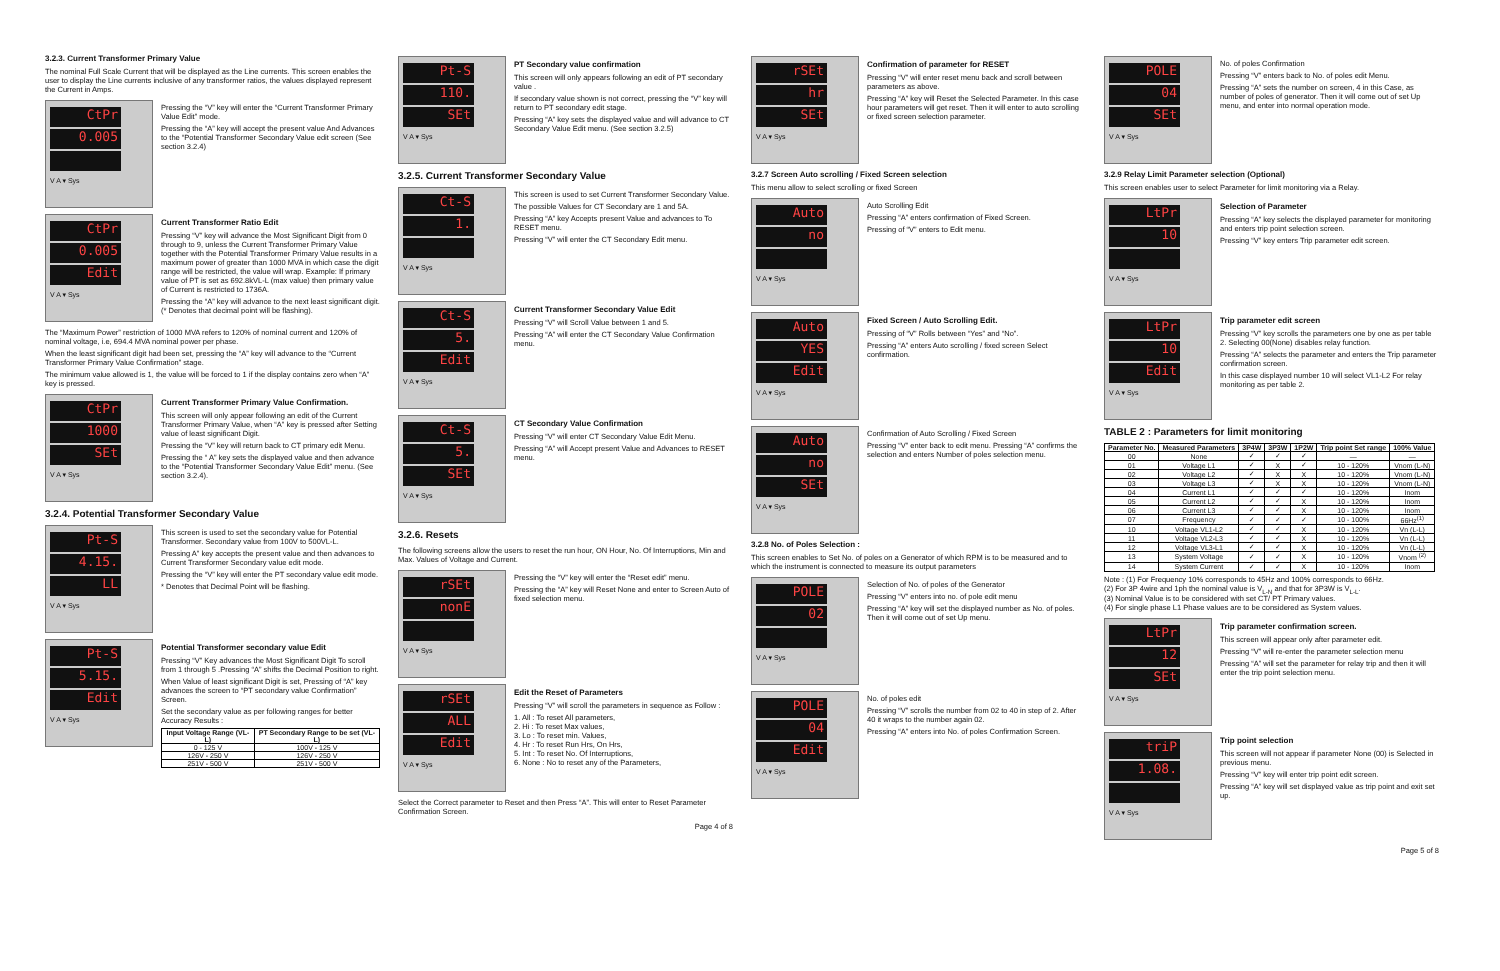3.2.3. Current Transformer Primary Value
The nominal Full Scale Current that will be displayed as the Line currents. This screen enables the user to display the Line currents inclusive of any transformer ratios, the values displayed represent the Current in Amps.
CtPr
0.005
V A ▾ Sys
Pressing the “V” key will enter the “Current Transformer Primary Value Edit” mode.
Pressing the “A” key will accept the present value And Advances to the “Potential Transformer Secondary Value edit screen (See section 3.2.4)
CtPr
0.005
Edit
V A ▾ Sys
Current Transformer Ratio Edit
Pressing “V” key will advance the Most Significant Digit from 0 through to 9, unless the Current Transformer Primary Value together with the Potential Transformer Primary Value results in a maximum power of greater than 1000 MVA in which case the digit range will be restricted, the value will wrap. Example: If primary value of PT is set as 692.8kVL-L (max value) then primary value of Current is restricted to 1736A.
Pressing the “A” key will advance to the next least significant digit. (* Denotes that decimal point will be flashing).
The “Maximum Power” restriction of 1000 MVA refers to 120% of nominal current and 120% of nominal voltage, i.e, 694.4 MVA nominal power per phase.
When the least significant digit had been set, pressing the “A” key will advance to the “Current Transformer Primary Value Confirmation” stage.
The minimum value allowed is 1, the value will be forced to 1 if the display contains zero when “A” key is pressed.
CtPr
1000
SEt
V A ▾ Sys
Current Transformer Primary Value Confirmation.
This screen will only appear following an edit of the Current Transformer Primary Value, when “A” key is pressed after Setting value of least significant Digit.
Pressing the “V” key will return back to CT primary edit Menu.
Pressing the “ A” key sets the displayed value and then advance to the “Potential Transformer Secondary Value Edit” menu. (See section 3.2.4).
3.2.4. Potential Transformer Secondary Value
Pt-S
4.15.
LL
V A ▾ Sys
This screen is used to set the secondary value for Potential Transformer. Secondary value from 100V to 500VL-L.
Pressing A” key accepts the present value and then advances to Current Transformer Secondary value edit mode.
Pressing the “V” key will enter the PT secondary value edit mode.
* Denotes that Decimal Point will be flashing.
Pt-S
5.15.
Edit
V A ▾ Sys
Potential Transformer secondary value Edit
Pressing “V” Key advances the Most Significant Digit To scroll from 1 through 5 .Pressing “A” shifts the Decimal Position to right.
When Value of least significant Digit is set, Pressing of “A” key advances the screen to “PT secondary value Confirmation” Screen.
Set the secondary value as per following ranges for better Accuracy Results :
| Input Voltage Range (VL-L) | PT Secondary Range to be set (VL-L) |
| --- | --- |
| 0 - 125 V | 100V - 125 V |
| 126V - 250 V | 126V - 250 V |
| 251V - 500 V | 251V - 500 V |
Pt-S
110.
SEt
V A ▾ Sys
PT Secondary value confirmation
This screen will only appears following an edit of PT secondary value .
If secondary value shown is not correct, pressing the “V” key will return to PT secondary edit stage.
Pressing “A” key sets the displayed value and will advance to CT Secondary Value Edit menu. (See section 3.2.5)
3.2.5. Current Transformer Secondary Value
Ct-S
1.
V A ▾ Sys
This screen is used to set Current Transformer Secondary Value.
The possible Values for CT Secondary are 1 and 5A.
Pressing “A” key Accepts present Value and advances to To RESET menu.
Pressing “V” will enter the CT Secondary Edit menu.
Ct-S
5.
Edit
V A ▾ Sys
Current Transformer Secondary Value Edit
Pressing “V” will Scroll Value between 1 and 5.
Pressing “A” will enter the CT Secondary Value Confirmation menu.
Ct-S
5.
SEt
V A ▾ Sys
CT Secondary Value Confirmation
Pressing “V” will enter CT Secondary Value Edit Menu.
Pressing “A” will Accept present Value and Advances to RESET menu.
3.2.6. Resets
The following screens allow the users to reset the run hour, ON Hour, No. Of Interruptions, Min and Max. Values of Voltage and Current.
rSEt
nonE
V A ▾ Sys
Pressing the “V” key will enter the “Reset edit” menu.
Pressing the “A” key will Reset None and enter to Screen Auto of fixed selection menu.
rSEt
ALL
Edit
V A ▾ Sys
Edit the Reset of Parameters
Pressing “V” will scroll the parameters in sequence as Follow :
1. All : To reset All parameters,
2. Hi : To reset Max values,
3. Lo : To reset min. Values,
4. Hr : To reset Run Hrs, On Hrs,
5. Int : To reset No. Of Interruptions,
6. None : No to reset any of the Parameters,
Select the Correct parameter to Reset and then Press “A”. This will enter to Reset Parameter Confirmation Screen.
Page 4 of 8
rSEt
hr
SEt
V A ▾ Sys
Confirmation of parameter for RESET
Pressing “V” will enter reset menu back and scroll between parameters as above.
Pressing “A” key will Reset the Selected Parameter. In this case hour parameters will get reset. Then it will enter to auto scrolling or fixed screen selection parameter.
3.2.7 Screen Auto scrolling / Fixed Screen selection
This menu allow to select scrolling or fixed Screen
Auto
no
V A ▾ Sys
Auto Scrolling Edit
Pressing “A” enters confirmation of Fixed Screen.
Pressing of “V” enters to Edit menu.
Auto
YES
Edit
V A ▾ Sys
Fixed Screen / Auto Scrolling Edit.
Pressing of “V” Rolls between “Yes” and “No”.
Pressing “A” enters Auto scrolling / fixed screen Select confirmation.
Auto
no
SEt
V A ▾ Sys
Confirmation of Auto Scrolling / Fixed Screen
Pressing “V” enter back to edit menu. Pressing “A” confirms the selection and enters Number of poles selection menu.
3.2.8 No. of Poles Selection :
This screen enables to Set No. of poles on a Generator of which RPM is to be measured and to which the instrument is connected to measure its output parameters
POLE
02
V A ▾ Sys
Selection of No. of poles of the Generator
Pressing “V” enters into no. of pole edit menu
Pressing “A” key will set the displayed number as No. of poles. Then it will come out of set Up menu.
POLE
04
Edit
V A ▾ Sys
No. of poles edit
Pressing “V” scrolls the number from 02 to 40 in step of 2. After 40 it wraps to the number again 02.
Pressing “A” enters into No. of poles Confirmation Screen.
POLE
04
SEt
V A ▾ Sys
No. of poles Confirmation
Pressing “V” enters back to No. of poles edit Menu.
Pressing “A” sets the number on screen, 4 in this Case, as number of poles of generator. Then it will come out of set Up menu, and enter into normal operation mode.
3.2.9 Relay Limit Parameter selection (Optional)
This screen enables user to select Parameter for limit monitoring via a Relay.
LtPr
10
V A ▾ Sys
Selection of Parameter
Pressing “A” key selects the displayed parameter for monitoring and enters trip point selection screen.
Pressing “V” key enters Trip parameter edit screen.
LtPr
10
Edit
V A ▾ Sys
Trip parameter edit screen
Pressing “V” key scrolls the parameters one by one as per table 2. Selecting 00(None) disables relay function.
Pressing “A” selects the parameter and enters the Trip parameter confirmation screen.
In this case displayed number 10 will select VL1-L2 For relay monitoring as per table 2.
TABLE 2 : Parameters for limit monitoring
| Parameter No. | Measured Parameters | 3P4W | 3P3W | 1P2W | Trip point Set range | 100% Value |
| --- | --- | --- | --- | --- | --- | --- |
| 00 | None | ✓ | ✓ | ✓ | — | — |
| 01 | Voltage L1 | ✓ | X | ✓ | 10 - 120% | Vnom (L-N) |
| 02 | Voltage L2 | ✓ | X | X | 10 - 120% | Vnom (L-N) |
| 03 | Voltage L3 | ✓ | X | X | 10 - 120% | Vnom (L-N) |
| 04 | Current L1 | ✓ | ✓ | ✓ | 10 - 120% | Inom |
| 05 | Current L2 | ✓ | ✓ | X | 10 - 120% | Inom |
| 06 | Current L3 | ✓ | ✓ | X | 10 - 120% | Inom |
| 07 | Frequency | ✓ | ✓ | ✓ | 10 - 100% | 66Hz<sup>(1)</sup> |
| 10 | Voltage VL1-L2 | ✓ | ✓ | X | 10 - 120% | Vn (L-L) |
| 11 | Voltage VL2-L3 | ✓ | ✓ | X | 10 - 120% | Vn (L-L) |
| 12 | Voltage VL3-L1 | ✓ | ✓ | X | 10 - 120% | Vn (L-L) |
| 13 | System Voltage | ✓ | ✓ | X | 10 - 120% | Vnom <sup>(2)</sup> |
| 14 | System Current | ✓ | ✓ | X | 10 - 120% | Inom |
Note : (1) For Frequency 10% corresponds to 45Hz and 100% corresponds to 66Hz.
(2) For 3P 4wire and 1ph the nominal value is V<sub>L-N</sub> and that for 3P3W is V<sub>L-L</sub>.
(3) Nominal Value is to be considered with set CT/ PT Primary values.
(4) For single phase L1 Phase values are to be considered as System values.
LtPr
12
SEt
V A ▾ Sys
Trip parameter confirmation screen.
This screen will appear only after parameter edit.
Pressing “V” will re-enter the parameter selection menu
Pressing “A” will set the parameter for relay trip and then it will enter the trip point selection menu.
triP
1.08.
V A ▾ Sys
Trip point selection
This screen will not appear if parameter None (00) is Selected in previous menu.
Pressing “V” key will enter trip point edit screen.
Pressing “A” key will set displayed value as trip point and exit set up.
Page 5 of 8